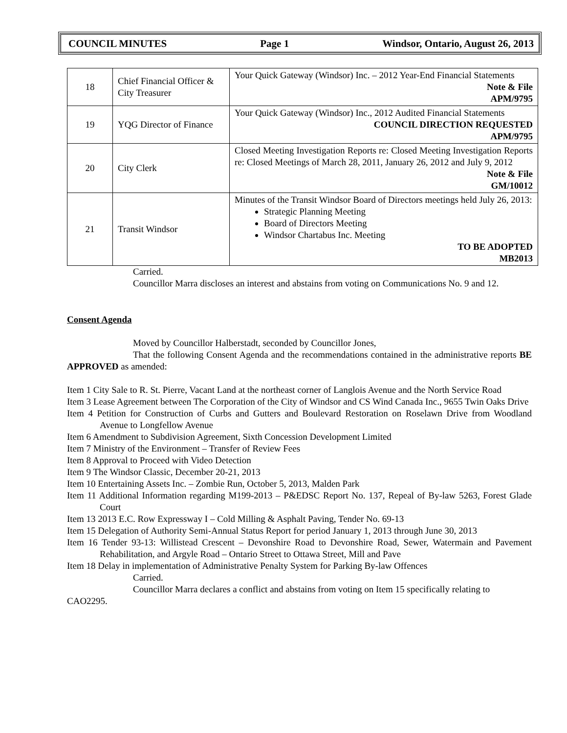COUNCIL MINUTES Page 1 Windsor, Ontario, August 26, 2013
| 18 | Chief Financial Officer & City Treasurer | Your Quick Gateway (Windsor) Inc. – 2012 Year-End Financial Statements Note & File APM/9795 |
| 19 | YQG Director of Finance | Your Quick Gateway (Windsor) Inc., 2012 Audited Financial Statements COUNCIL DIRECTION REQUESTED APM/9795 |
| 20 | City Clerk | Closed Meeting Investigation Reports re: Closed Meeting Investigation Reports re: Closed Meetings of March 28, 2011, January 26, 2012 and July 9, 2012 Note & File GM/10012 |
| 21 | Transit Windsor | Minutes of the Transit Windsor Board of Directors meetings held July 26, 2013: Strategic Planning Meeting Board of Directors Meeting Windsor Chartabus Inc. Meeting TO BE ADOPTED MB2013 |
Carried.
Councillor Marra discloses an interest and abstains from voting on Communications No. 9 and 12.
Consent Agenda
Moved by Councillor Halberstadt, seconded by Councillor Jones,
That the following Consent Agenda and the recommendations contained in the administrative reports BE APPROVED as amended:
Item 1 City Sale to R. St. Pierre, Vacant Land at the northeast corner of Langlois Avenue and the North Service Road
Item 3 Lease Agreement between The Corporation of the City of Windsor and CS Wind Canada Inc., 9655 Twin Oaks Drive
Item 4 Petition for Construction of Curbs and Gutters and Boulevard Restoration on Roselawn Drive from Woodland Avenue to Longfellow Avenue
Item 6 Amendment to Subdivision Agreement, Sixth Concession Development Limited
Item 7 Ministry of the Environment – Transfer of Review Fees
Item 8 Approval to Proceed with Video Detection
Item 9 The Windsor Classic, December 20-21, 2013
Item 10 Entertaining Assets Inc. – Zombie Run, October 5, 2013, Malden Park
Item 11 Additional Information regarding M199-2013 – P&EDSC Report No. 137, Repeal of By-law 5263, Forest Glade Court
Item 13 2013 E.C. Row Expressway I – Cold Milling & Asphalt Paving, Tender No. 69-13
Item 15 Delegation of Authority Semi-Annual Status Report for period January 1, 2013 through June 30, 2013
Item 16 Tender 93-13: Willistead Crescent – Devonshire Road to Devonshire Road, Sewer, Watermain and Pavement Rehabilitation, and Argyle Road – Ontario Street to Ottawa Street, Mill and Pave
Item 18 Delay in implementation of Administrative Penalty System for Parking By-law Offences
Carried.
Councillor Marra declares a conflict and abstains from voting on Item 15 specifically relating to CAO2295.